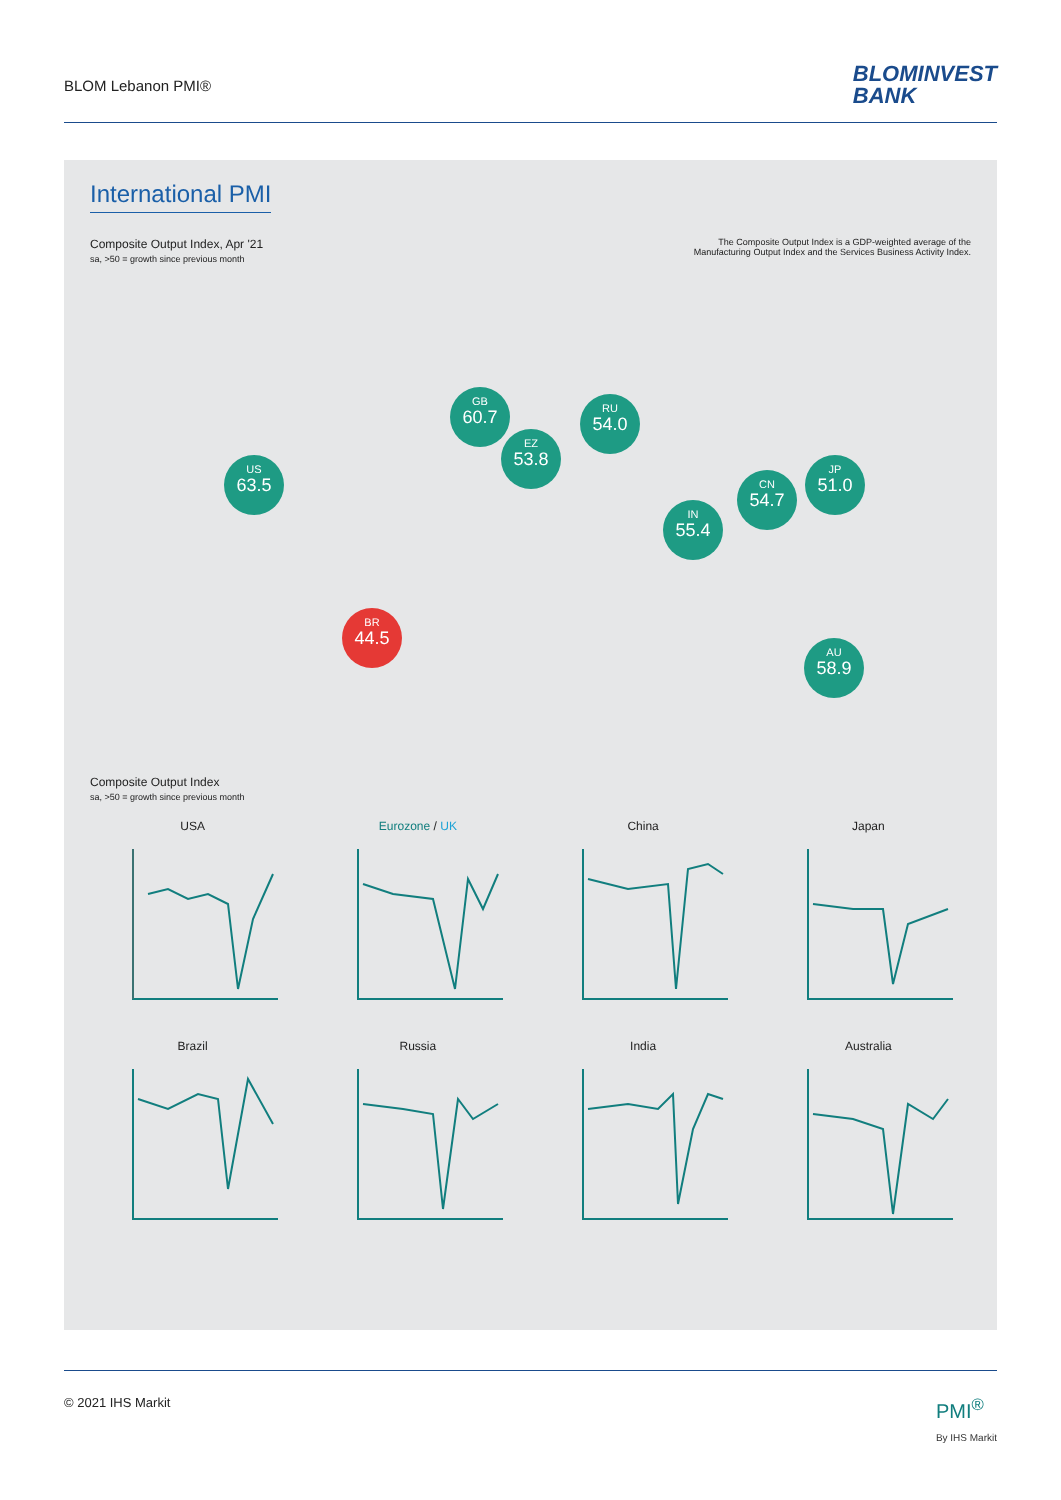BLOM Lebanon PMI®
BLOMINVEST
BANK
International PMI
Composite Output Index, Apr '21
sa, >50 = growth since previous month
The Composite Output Index is a GDP-weighted average of the
Manufacturing Output Index and the Services Business Activity Index.
US
63.5
GB
60.7
EZ
53.8
RU
54.0
CN
54.7
JP
51.0
IN
55.4
BR
44.5
AU
58.9
Composite Output Index
sa, >50 = growth since previous month
USA
Eurozone / UK
China
Japan
Brazil
Russia
India
Australia
© 2021 IHS Markit
PMI<sup>®</sup>
By IHS Markit